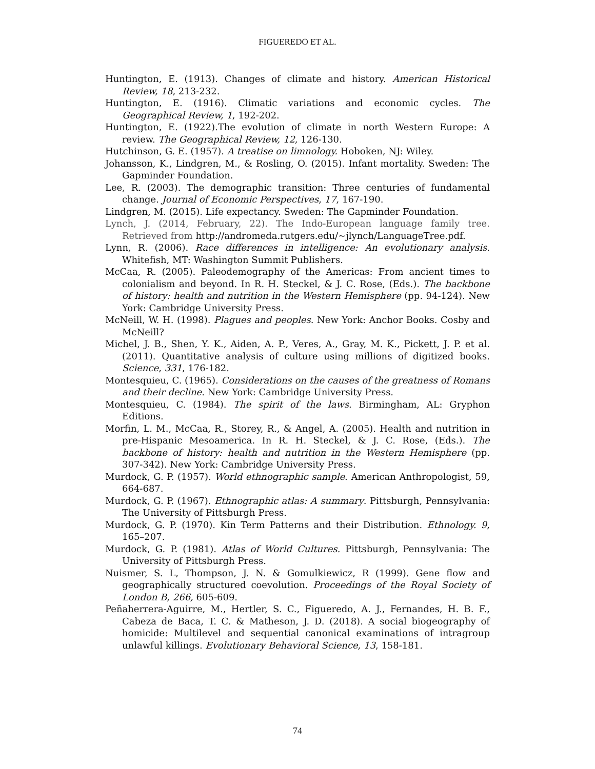FIGUEREDO ET AL.
Huntington, E. (1913). Changes of climate and history. American Historical Review, 18, 213-232.
Huntington, E. (1916). Climatic variations and economic cycles. The Geographical Review, 1, 192-202.
Huntington, E. (1922).The evolution of climate in north Western Europe: A review. The Geographical Review, 12, 126-130.
Hutchinson, G. E. (1957). A treatise on limnology. Hoboken, NJ: Wiley.
Johansson, K., Lindgren, M., & Rosling, O. (2015). Infant mortality. Sweden: The Gapminder Foundation.
Lee, R. (2003). The demographic transition: Three centuries of fundamental change. Journal of Economic Perspectives, 17, 167-190.
Lindgren, M. (2015). Life expectancy. Sweden: The Gapminder Foundation.
Lynch, J. (2014, February, 22). The Indo-European language family tree. Retrieved from http://andromeda.rutgers.edu/~jlynch/LanguageTree.pdf.
Lynn, R. (2006). Race differences in intelligence: An evolutionary analysis. Whitefish, MT: Washington Summit Publishers.
McCaa, R. (2005). Paleodemography of the Americas: From ancient times to colonialism and beyond. In R. H. Steckel, & J. C. Rose, (Eds.). The backbone of history: health and nutrition in the Western Hemisphere (pp. 94-124). New York: Cambridge University Press.
McNeill, W. H. (1998). Plagues and peoples. New York: Anchor Books. Cosby and McNeill?
Michel, J. B., Shen, Y. K., Aiden, A. P., Veres, A., Gray, M. K., Pickett, J. P. et al. (2011). Quantitative analysis of culture using millions of digitized books. Science, 331, 176-182.
Montesquieu, C. (1965). Considerations on the causes of the greatness of Romans and their decline. New York: Cambridge University Press.
Montesquieu, C. (1984). The spirit of the laws. Birmingham, AL: Gryphon Editions.
Morfin, L. M., McCaa, R., Storey, R., & Angel, A. (2005). Health and nutrition in pre-Hispanic Mesoamerica. In R. H. Steckel, & J. C. Rose, (Eds.). The backbone of history: health and nutrition in the Western Hemisphere (pp. 307-342). New York: Cambridge University Press.
Murdock, G. P. (1957). World ethnographic sample. American Anthropologist, 59, 664-687.
Murdock, G. P. (1967). Ethnographic atlas: A summary. Pittsburgh, Pennsylvania: The University of Pittsburgh Press.
Murdock, G. P. (1970). Kin Term Patterns and their Distribution. Ethnology. 9, 165–207.
Murdock, G. P. (1981). Atlas of World Cultures. Pittsburgh, Pennsylvania: The University of Pittsburgh Press.
Nuismer, S. L, Thompson, J. N. & Gomulkiewicz, R (1999). Gene flow and geographically structured coevolution. Proceedings of the Royal Society of London B, 266, 605-609.
Peñaherrera-Aguirre, M., Hertler, S. C., Figueredo, A. J., Fernandes, H. B. F., Cabeza de Baca, T. C. & Matheson, J. D. (2018). A social biogeography of homicide: Multilevel and sequential canonical examinations of intragroup unlawful killings. Evolutionary Behavioral Science, 13, 158-181.
74